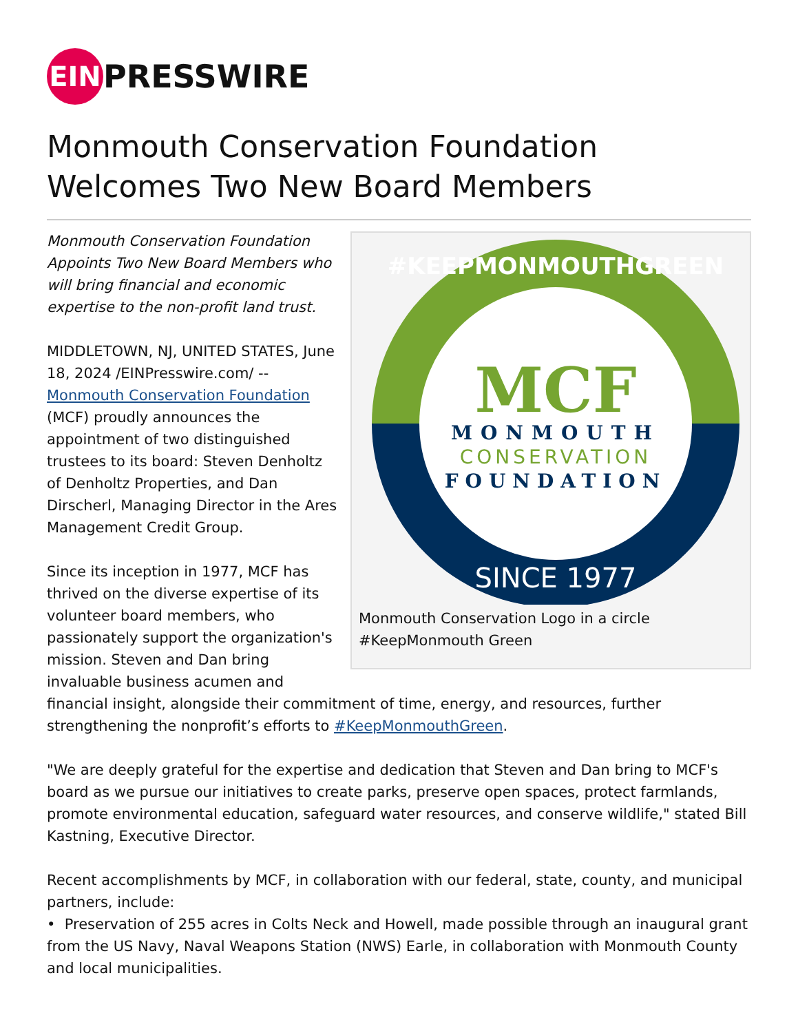EIN
PRESSWIRE
Monmouth Conservation Foundation Welcomes Two New Board Members
MCF
MONMOUTH
CONSERVATION
FOUNDATION
#KEEPMONMOUTHGREEN
SINCE 1977
Monmouth Conservation Logo in a circle #KeepMonmouth Green
Monmouth Conservation Foundation Appoints Two New Board Members who will bring financial and economic expertise to the non-profit land trust.
MIDDLETOWN, NJ, UNITED STATES, June 18, 2024 /EINPresswire.com/ -- Monmouth Conservation Foundation (MCF) proudly announces the appointment of two distinguished trustees to its board: Steven Denholtz of Denholtz Properties, and Dan Dirscherl, Managing Director in the Ares Management Credit Group.
Since its inception in 1977, MCF has thrived on the diverse expertise of its volunteer board members, who passionately support the organization's mission. Steven and Dan bring invaluable business acumen and financial insight, alongside their commitment of time, energy, and resources, further strengthening the nonprofit’s efforts to #KeepMonmouthGreen.
"We are deeply grateful for the expertise and dedication that Steven and Dan bring to MCF's board as we pursue our initiatives to create parks, preserve open spaces, protect farmlands, promote environmental education, safeguard water resources, and conserve wildlife," stated Bill Kastning, Executive Director.
Recent accomplishments by MCF, in collaboration with our federal, state, county, and municipal partners, include:
• Preservation of 255 acres in Colts Neck and Howell, made possible through an inaugural grant from the US Navy, Naval Weapons Station (NWS) Earle, in collaboration with Monmouth County and local municipalities.